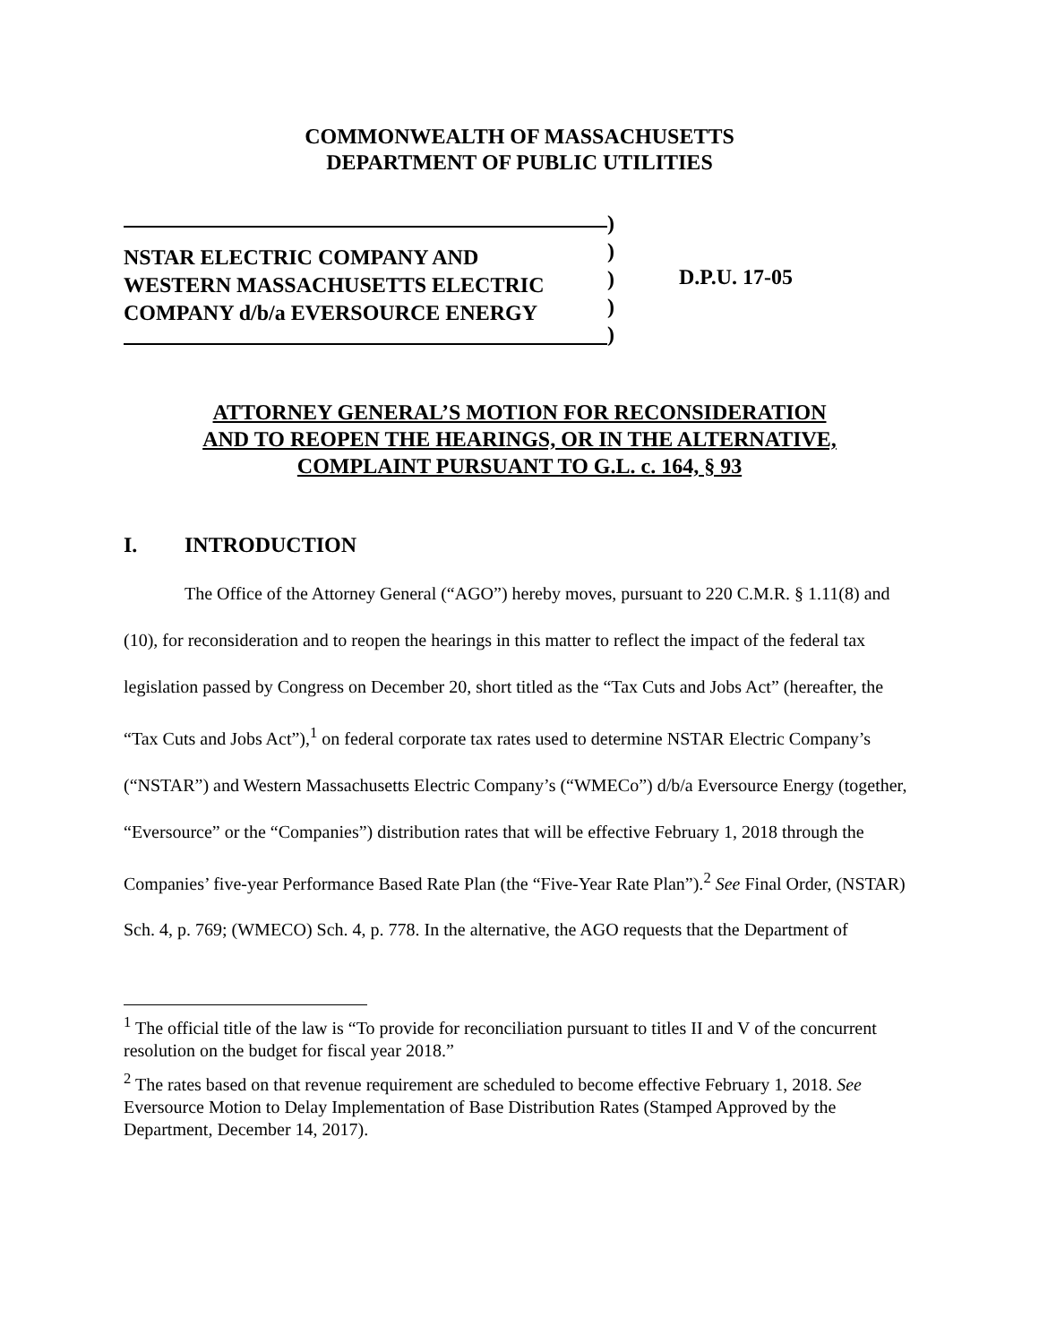COMMONWEALTH OF MASSACHUSETTS
DEPARTMENT OF PUBLIC UTILITIES
NSTAR ELECTRIC COMPANY AND
WESTERN MASSACHUSETTS ELECTRIC
COMPANY d/b/a EVERSOURCE ENERGY
)
)
)
)
)
D.P.U. 17-05
ATTORNEY GENERAL’S MOTION FOR RECONSIDERATION
AND TO REOPEN THE HEARINGS, OR IN THE ALTERNATIVE,
COMPLAINT PURSUANT TO G.L. c. 164, § 93
I. INTRODUCTION
The Office of the Attorney General (“AGO”) hereby moves, pursuant to 220 C.M.R. § 1.11(8) and (10), for reconsideration and to reopen the hearings in this matter to reflect the impact of the federal tax legislation passed by Congress on December 20, short titled as the “Tax Cuts and Jobs Act” (hereafter, the “Tax Cuts and Jobs Act”),<sup>1</sup> on federal corporate tax rates used to determine NSTAR Electric Company’s (“NSTAR”) and Western Massachusetts Electric Company’s (“WMECo”) d/b/a Eversource Energy (together, “Eversource” or the “Companies”) distribution rates that will be effective February 1, 2018 through the Companies’ five-year Performance Based Rate Plan (the “Five-Year Rate Plan”).<sup>2</sup> See Final Order, (NSTAR) Sch. 4, p. 769; (WMECO) Sch. 4, p. 778. In the alternative, the AGO requests that the Department of
<sup>1</sup> The official title of the law is “To provide for reconciliation pursuant to titles II and V of the concurrent resolution on the budget for fiscal year 2018.”
<sup>2</sup> The rates based on that revenue requirement are scheduled to become effective February 1, 2018. See Eversource Motion to Delay Implementation of Base Distribution Rates (Stamped Approved by the Department, December 14, 2017).